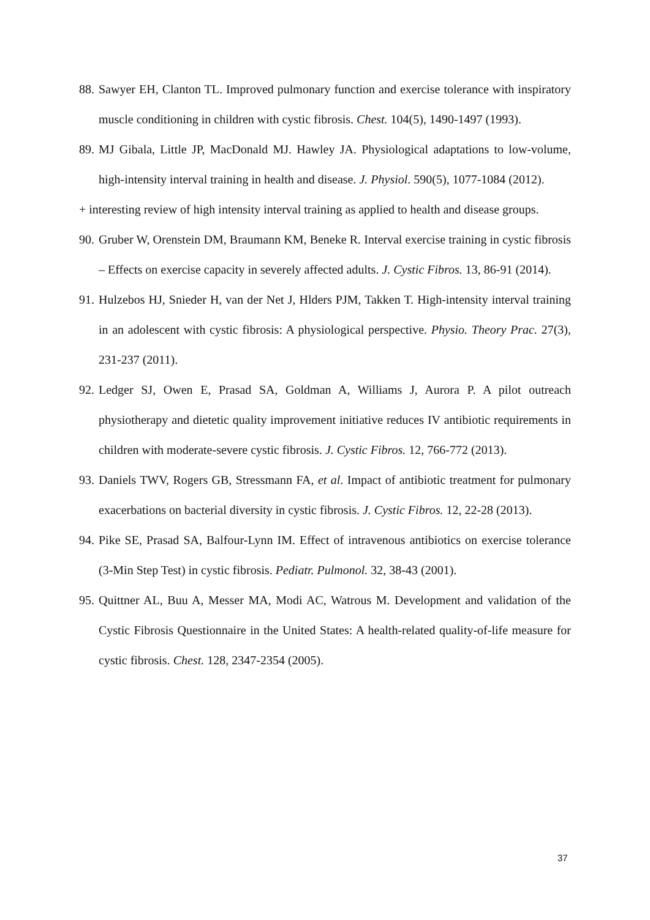88. Sawyer EH, Clanton TL. Improved pulmonary function and exercise tolerance with inspiratory muscle conditioning in children with cystic fibrosis. Chest. 104(5), 1490-1497 (1993).
89. MJ Gibala, Little JP, MacDonald MJ. Hawley JA. Physiological adaptations to low-volume, high-intensity interval training in health and disease. J. Physiol. 590(5), 1077-1084 (2012).
+ interesting review of high intensity interval training as applied to health and disease groups.
90. Gruber W, Orenstein DM, Braumann KM, Beneke R. Interval exercise training in cystic fibrosis – Effects on exercise capacity in severely affected adults. J. Cystic Fibros. 13, 86-91 (2014).
91. Hulzebos HJ, Snieder H, van der Net J, Hlders PJM, Takken T. High-intensity interval training in an adolescent with cystic fibrosis: A physiological perspective. Physio. Theory Prac. 27(3), 231-237 (2011).
92. Ledger SJ, Owen E, Prasad SA, Goldman A, Williams J, Aurora P. A pilot outreach physiotherapy and dietetic quality improvement initiative reduces IV antibiotic requirements in children with moderate-severe cystic fibrosis. J. Cystic Fibros. 12, 766-772 (2013).
93. Daniels TWV, Rogers GB, Stressmann FA, et al. Impact of antibiotic treatment for pulmonary exacerbations on bacterial diversity in cystic fibrosis. J. Cystic Fibros. 12, 22-28 (2013).
94. Pike SE, Prasad SA, Balfour-Lynn IM. Effect of intravenous antibiotics on exercise tolerance (3-Min Step Test) in cystic fibrosis. Pediatr. Pulmonol. 32, 38-43 (2001).
95. Quittner AL, Buu A, Messer MA, Modi AC, Watrous M. Development and validation of the Cystic Fibrosis Questionnaire in the United States: A health-related quality-of-life measure for cystic fibrosis. Chest. 128, 2347-2354 (2005).
37